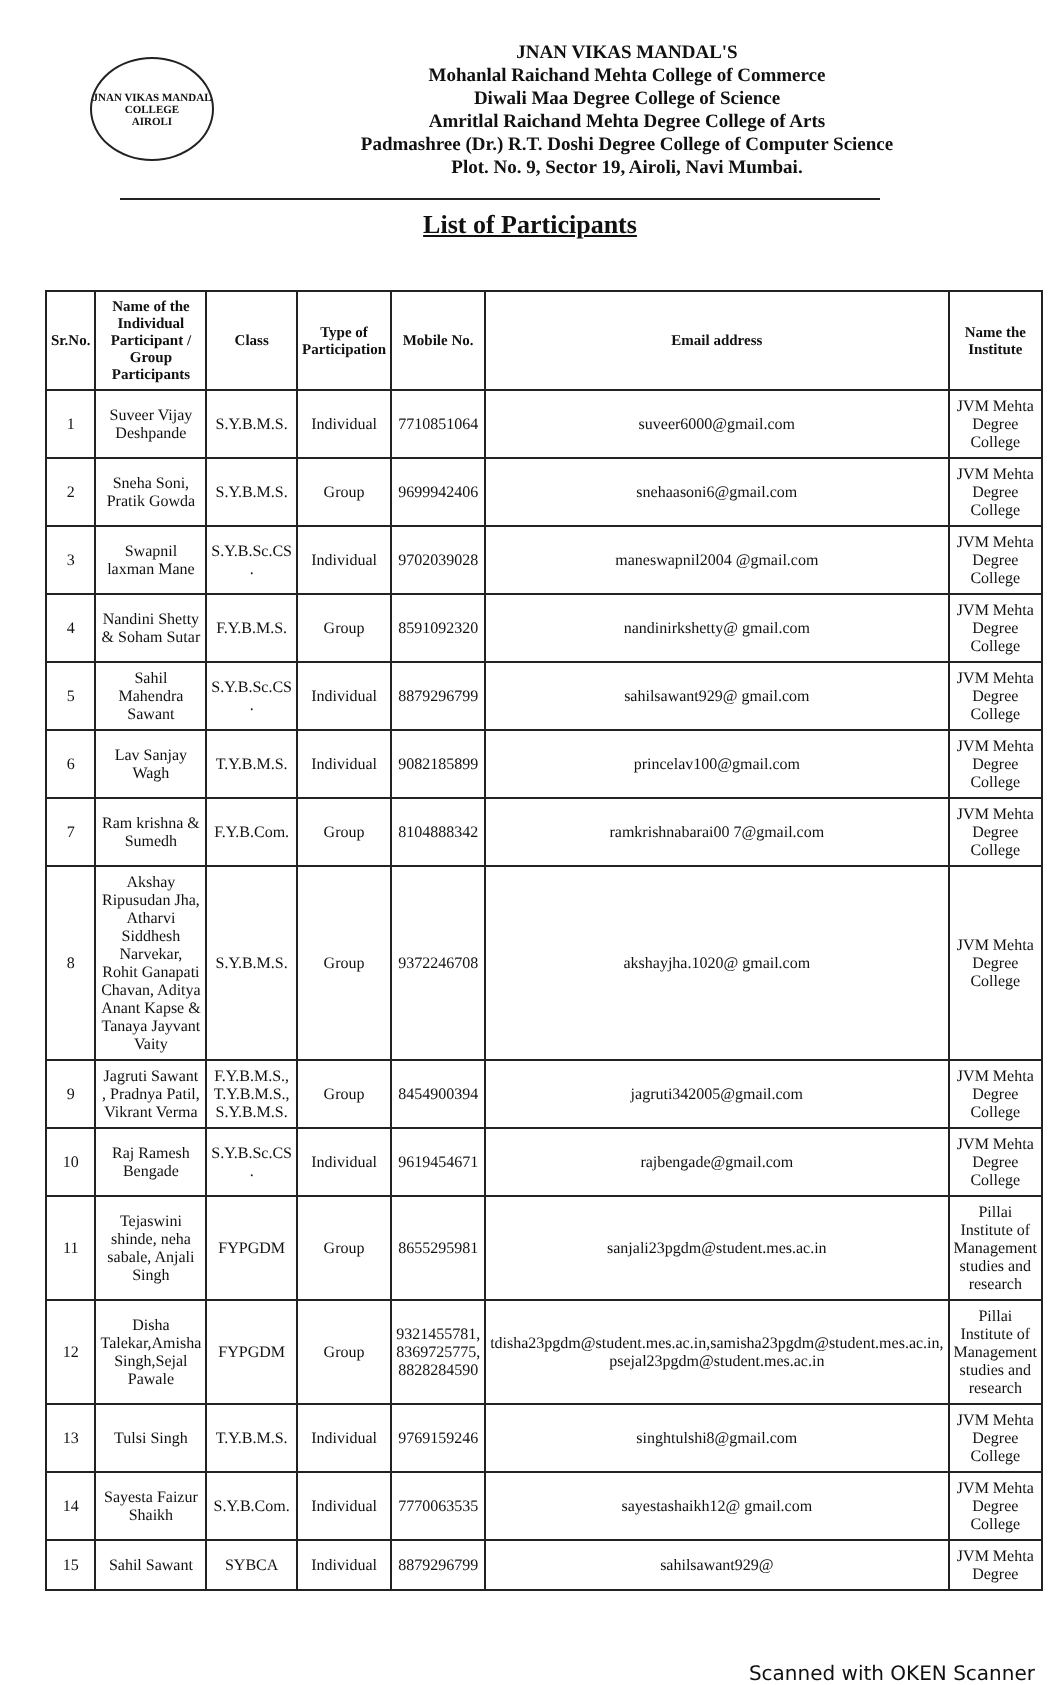JNAN VIKAS MANDAL
COLLEGE
AIROLI
JNAN VIKAS MANDAL'S
Mohanlal Raichand Mehta College of Commerce
Diwali Maa Degree College of Science
Amritlal Raichand Mehta Degree College of Arts
Padmashree (Dr.) R.T. Doshi Degree College of Computer Science
Plot. No. 9, Sector 19, Airoli, Navi Mumbai.
List of Participants
| Sr.No. | Name of the Individual Participant / Group Participants | Class | Type of Participation | Mobile No. | Email address | Name the Institute |
| --- | --- | --- | --- | --- | --- | --- |
| 1 | Suveer Vijay Deshpande | S.Y.B.M.S. | Individual | 7710851064 | suveer6000@gmail.com | JVM Mehta Degree College |
| 2 | Sneha Soni, Pratik Gowda | S.Y.B.M.S. | Group | 9699942406 | snehaasoni6@gmail.com | JVM Mehta Degree College |
| 3 | Swapnil laxman Mane | S.Y.B.Sc.CS . | Individual | 9702039028 | maneswapnil2004 @gmail.com | JVM Mehta Degree College |
| 4 | Nandini Shetty & Soham Sutar | F.Y.B.M.S. | Group | 8591092320 | nandinirkshetty@ gmail.com | JVM Mehta Degree College |
| 5 | Sahil Mahendra Sawant | S.Y.B.Sc.CS . | Individual | 8879296799 | sahilsawant929@ gmail.com | JVM Mehta Degree College |
| 6 | Lav Sanjay Wagh | T.Y.B.M.S. | Individual | 9082185899 | princelav100@gmail.com | JVM Mehta Degree College |
| 7 | Ram krishna & Sumedh | F.Y.B.Com. | Group | 8104888342 | ramkrishnabarai00 7@gmail.com | JVM Mehta Degree College |
| 8 | Akshay Ripusudan Jha, Atharvi Siddhesh Narvekar, Rohit Ganapati Chavan, Aditya Anant Kapse & Tanaya Jayvant Vaity | S.Y.B.M.S. | Group | 9372246708 | akshayjha.1020@ gmail.com | JVM Mehta Degree College |
| 9 | Jagruti Sawant , Pradnya Patil, Vikrant Verma | F.Y.B.M.S., T.Y.B.M.S., S.Y.B.M.S. | Group | 8454900394 | jagruti342005@gmail.com | JVM Mehta Degree College |
| 10 | Raj Ramesh Bengade | S.Y.B.Sc.CS . | Individual | 9619454671 | rajbengade@gmail.com | JVM Mehta Degree College |
| 11 | Tejaswini shinde, neha sabale, Anjali Singh | FYPGDM | Group | 8655295981 | sanjali23pgdm@student.mes.ac.in | Pillai Institute of Management studies and research |
| 12 | Disha Talekar,Amisha Singh,Sejal Pawale | FYPGDM | Group | 9321455781, 8369725775, 8828284590 | tdisha23pgdm@student.mes.ac.in,samisha23pgdm@student.mes.ac.in, psejal23pgdm@student.mes.ac.in | Pillai Institute of Management studies and research |
| 13 | Tulsi Singh | T.Y.B.M.S. | Individual | 9769159246 | singhtulshi8@gmail.com | JVM Mehta Degree College |
| 14 | Sayesta Faizur Shaikh | S.Y.B.Com. | Individual | 7770063535 | sayestashaikh12@ gmail.com | JVM Mehta Degree College |
| 15 | Sahil Sawant | SYBCA | Individual | 8879296799 | sahilsawant929@ | JVM Mehta Degree |
Scanned with OKEN Scanner